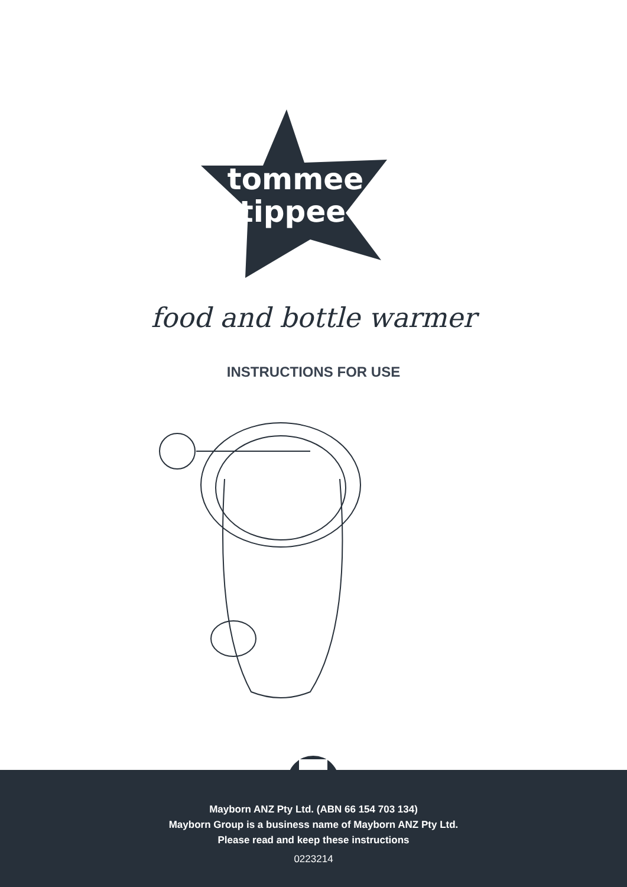tommee
tippee
food and bottle warmer
INSTRUCTIONS FOR USE
Mayborn ANZ Pty Ltd. (ABN 66 154 703 134)
Mayborn Group is a business name of Mayborn ANZ Pty Ltd.
Please read and keep these instructions
0223214